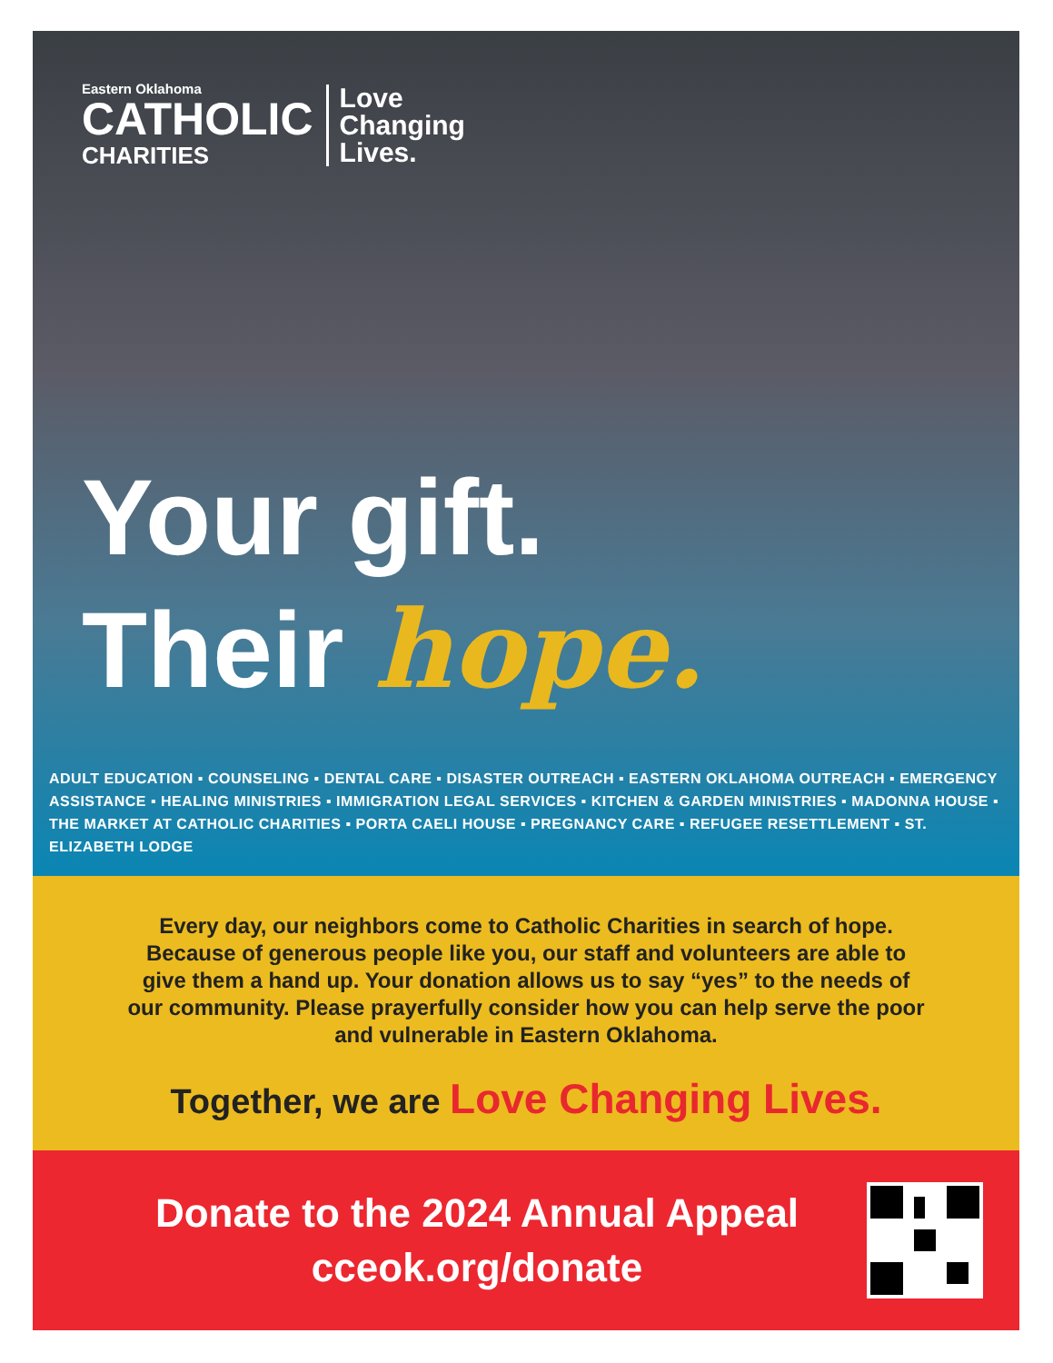Eastern Oklahoma
CATHOLIC
CHARITIES
Love
Changing
Lives.
Your gift.
Their hope.
ADULT EDUCATION ▪ COUNSELING ▪ DENTAL CARE ▪ DISASTER OUTREACH ▪ EASTERN OKLAHOMA OUTREACH ▪ EMERGENCY ASSISTANCE ▪ HEALING MINISTRIES ▪ IMMIGRATION LEGAL SERVICES ▪ KITCHEN & GARDEN MINISTRIES ▪ MADONNA HOUSE ▪ THE MARKET AT CATHOLIC CHARITIES ▪ PORTA CAELI HOUSE ▪ PREGNANCY CARE ▪ REFUGEE RESETTLEMENT ▪ ST. ELIZABETH LODGE
Every day, our neighbors come to Catholic Charities in search of hope. Because of generous people like you, our staff and volunteers are able to give them a hand up. Your donation allows us to say “yes” to the needs of our community. Please prayerfully consider how you can help serve the poor and vulnerable in Eastern Oklahoma.
Together, we are Love Changing Lives.
Donate to the 2024 Annual Appeal
cceok.org/donate